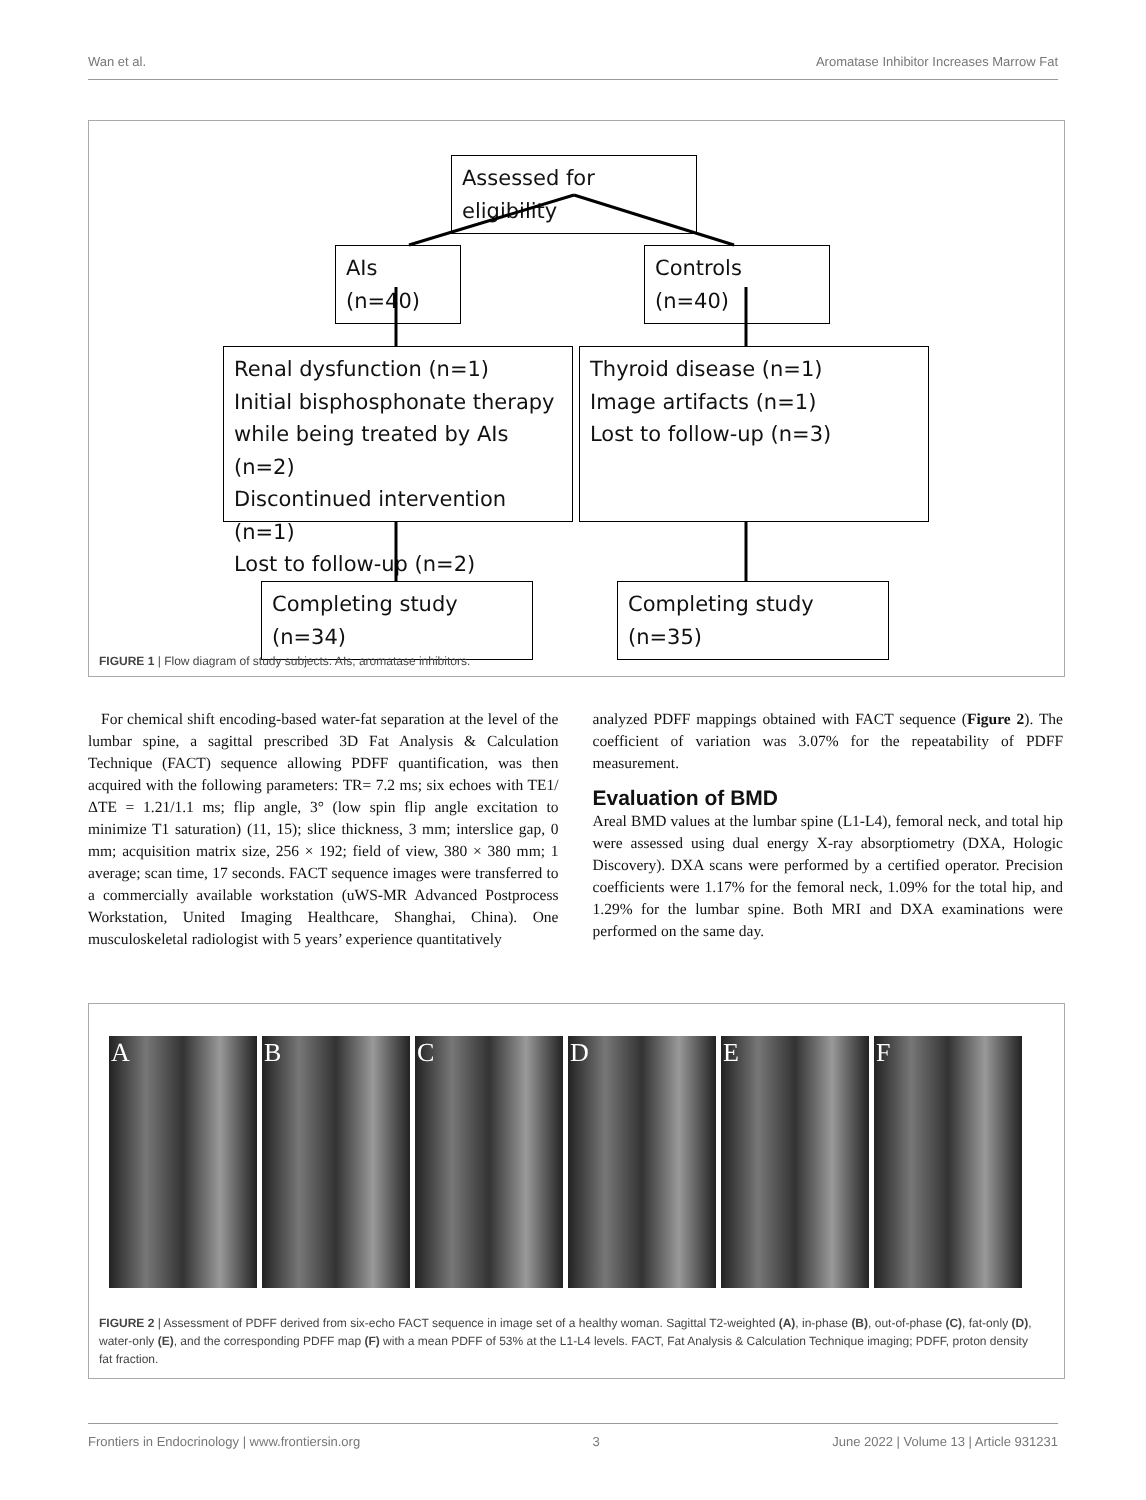Wan et al. Aromatase Inhibitor Increases Marrow Fat
Assessed for eligibility
AIs (n=40)
Controls (n=40)
Renal dysfunction (n=1)
Initial bisphosphonate therapy
while being treated by AIs (n=2)
Discontinued intervention (n=1)
Lost to follow-up (n=2)
Thyroid disease (n=1)
Image artifacts (n=1)
Lost to follow-up (n=3)
Completing study (n=34)
Completing study (n=35)
FIGURE 1 | Flow diagram of study subjects. AIs, aromatase inhibitors.
For chemical shift encoding-based water-fat separation at the level of the lumbar spine, a sagittal prescribed 3D Fat Analysis & Calculation Technique (FACT) sequence allowing PDFF quantification, was then acquired with the following parameters: TR= 7.2 ms; six echoes with TE1/ΔTE = 1.21/1.1 ms; flip angle, 3° (low spin flip angle excitation to minimize T1 saturation) (11, 15); slice thickness, 3 mm; interslice gap, 0 mm; acquisition matrix size, 256 × 192; field of view, 380 × 380 mm; 1 average; scan time, 17 seconds. FACT sequence images were transferred to a commercially available workstation (uWS-MR Advanced Postprocess Workstation, United Imaging Healthcare, Shanghai, China). One musculoskeletal radiologist with 5 years’ experience quantitatively
analyzed PDFF mappings obtained with FACT sequence (Figure 2). The coefficient of variation was 3.07% for the repeatability of PDFF measurement.
Evaluation of BMD
Areal BMD values at the lumbar spine (L1-L4), femoral neck, and total hip were assessed using dual energy X-ray absorptiometry (DXA, Hologic Discovery). DXA scans were performed by a certified operator. Precision coefficients were 1.17% for the femoral neck, 1.09% for the total hip, and 1.29% for the lumbar spine. Both MRI and DXA examinations were performed on the same day.
A B C D E F
FIGURE 2 | Assessment of PDFF derived from six-echo FACT sequence in image set of a healthy woman. Sagittal T2-weighted (A), in-phase (B), out-of-phase (C), fat-only (D), water-only (E), and the corresponding PDFF map (F) with a mean PDFF of 53% at the L1-L4 levels. FACT, Fat Analysis & Calculation Technique imaging; PDFF, proton density fat fraction.
Frontiers in Endocrinology | www.frontiersin.org 3 June 2022 | Volume 13 | Article 931231